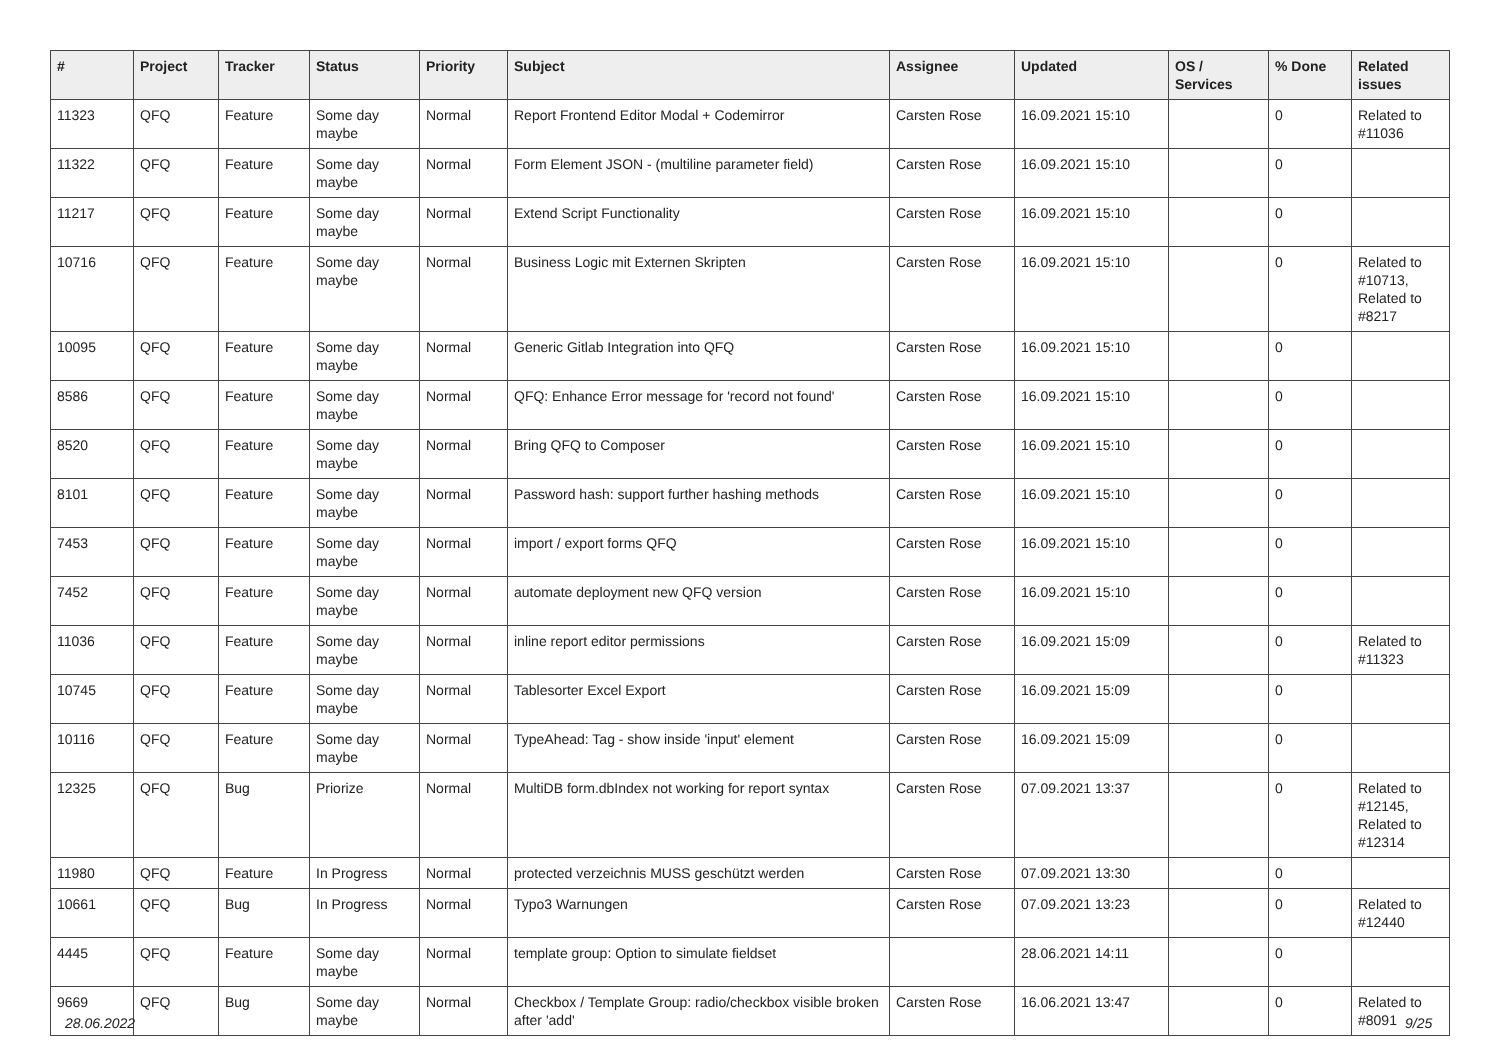| # | Project | Tracker | Status | Priority | Subject | Assignee | Updated | OS / Services | % Done | Related issues |
| --- | --- | --- | --- | --- | --- | --- | --- | --- | --- | --- |
| 11323 | QFQ | Feature | Some day maybe | Normal | Report Frontend Editor Modal + Codemirror | Carsten Rose | 16.09.2021 15:10 | | 0 | Related to #11036 |
| 11322 | QFQ | Feature | Some day maybe | Normal | Form Element JSON - (multiline parameter field) | Carsten Rose | 16.09.2021 15:10 | | 0 | |
| 11217 | QFQ | Feature | Some day maybe | Normal | Extend Script Functionality | Carsten Rose | 16.09.2021 15:10 | | 0 | |
| 10716 | QFQ | Feature | Some day maybe | Normal | Business Logic mit Externen Skripten | Carsten Rose | 16.09.2021 15:10 | | 0 | Related to #10713, Related to #8217 |
| 10095 | QFQ | Feature | Some day maybe | Normal | Generic Gitlab Integration into QFQ | Carsten Rose | 16.09.2021 15:10 | | 0 | |
| 8586 | QFQ | Feature | Some day maybe | Normal | QFQ: Enhance Error message for 'record not found' | Carsten Rose | 16.09.2021 15:10 | | 0 | |
| 8520 | QFQ | Feature | Some day maybe | Normal | Bring QFQ to Composer | Carsten Rose | 16.09.2021 15:10 | | 0 | |
| 8101 | QFQ | Feature | Some day maybe | Normal | Password hash: support further hashing methods | Carsten Rose | 16.09.2021 15:10 | | 0 | |
| 7453 | QFQ | Feature | Some day maybe | Normal | import / export forms QFQ | Carsten Rose | 16.09.2021 15:10 | | 0 | |
| 7452 | QFQ | Feature | Some day maybe | Normal | automate deployment new QFQ version | Carsten Rose | 16.09.2021 15:10 | | 0 | |
| 11036 | QFQ | Feature | Some day maybe | Normal | inline report editor permissions | Carsten Rose | 16.09.2021 15:09 | | 0 | Related to #11323 |
| 10745 | QFQ | Feature | Some day maybe | Normal | Tablesorter Excel Export | Carsten Rose | 16.09.2021 15:09 | | 0 | |
| 10116 | QFQ | Feature | Some day maybe | Normal | TypeAhead: Tag - show inside 'input' element | Carsten Rose | 16.09.2021 15:09 | | 0 | |
| 12325 | QFQ | Bug | Priorize | Normal | MultiDB form.dbIndex not working for report syntax | Carsten Rose | 07.09.2021 13:37 | | 0 | Related to #12145, Related to #12314 |
| 11980 | QFQ | Feature | In Progress | Normal | protected verzeichnis MUSS geschützt werden | Carsten Rose | 07.09.2021 13:30 | | 0 | |
| 10661 | QFQ | Bug | In Progress | Normal | Typo3 Warnungen | Carsten Rose | 07.09.2021 13:23 | | 0 | Related to #12440 |
| 4445 | QFQ | Feature | Some day maybe | Normal | template group: Option to simulate fieldset | | 28.06.2021 14:11 | | 0 | |
| 9669 | QFQ | Bug | Some day maybe | Normal | Checkbox / Template Group: radio/checkbox visible broken after 'add' | Carsten Rose | 16.06.2021 13:47 | | 0 | Related to #8091 |
28.06.2022 9/25